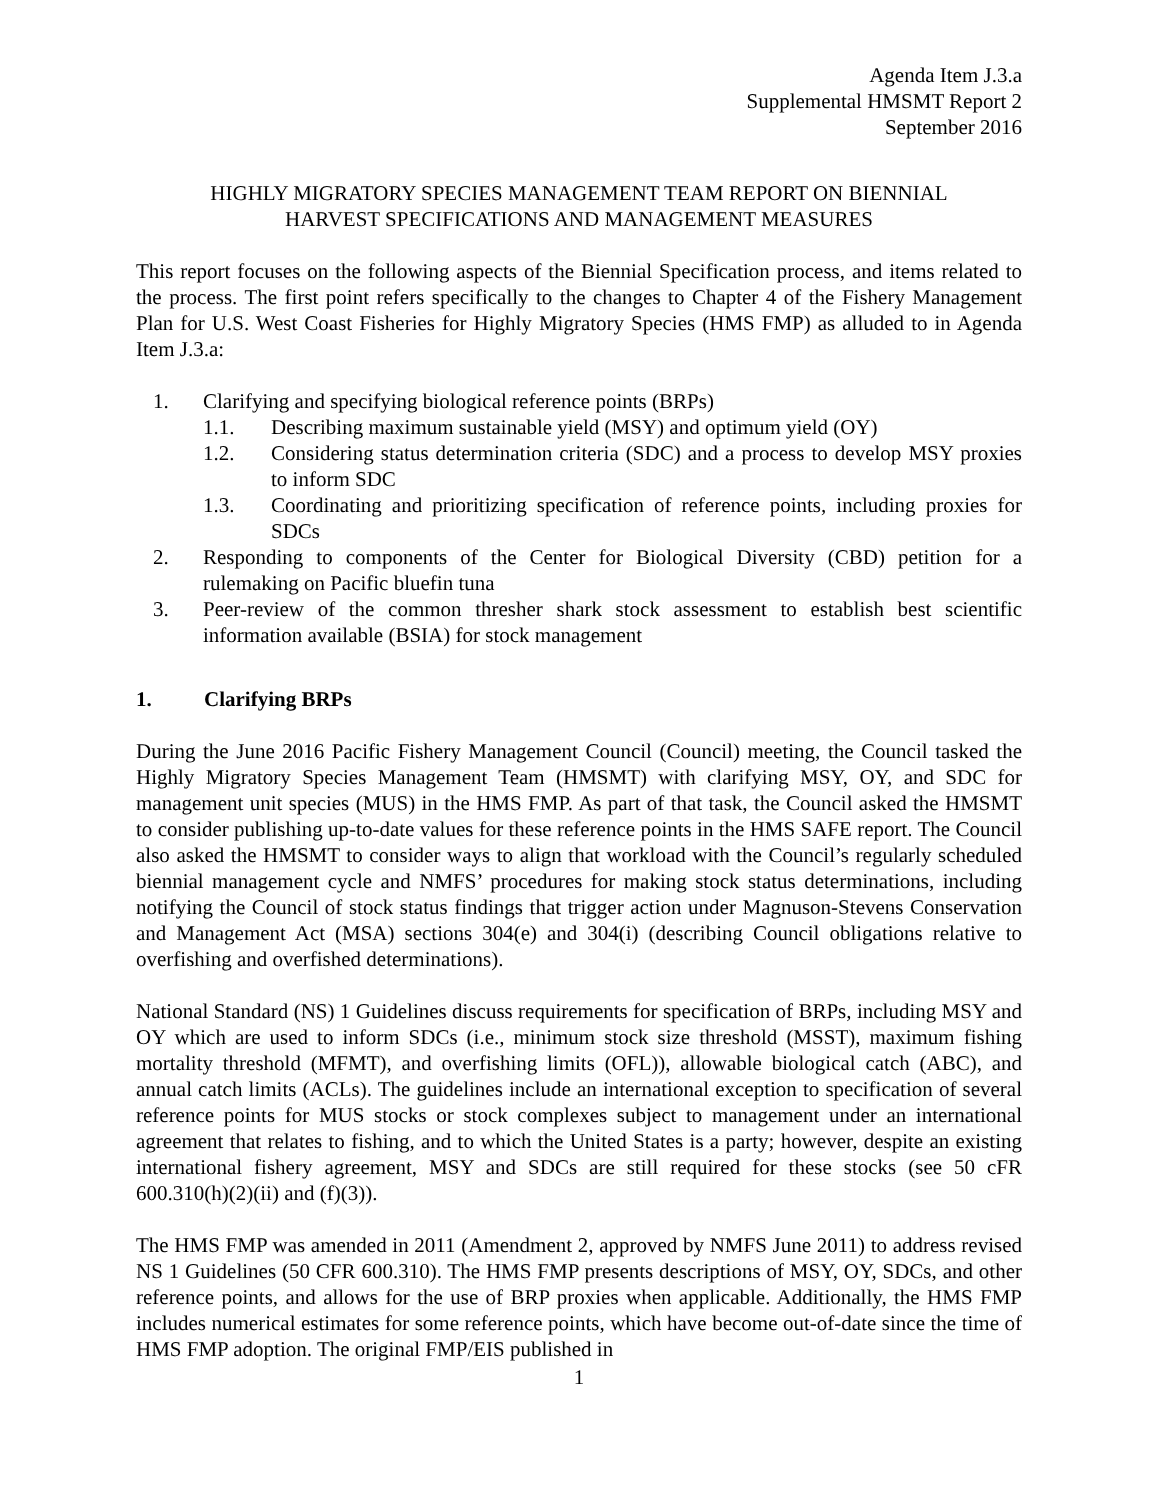Agenda Item J.3.a
Supplemental HMSMT Report 2
September 2016
HIGHLY MIGRATORY SPECIES MANAGEMENT TEAM REPORT ON BIENNIAL
HARVEST SPECIFICATIONS AND MANAGEMENT MEASURES
This report focuses on the following aspects of the Biennial Specification process, and items related to the process. The first point refers specifically to the changes to Chapter 4 of the Fishery Management Plan for U.S. West Coast Fisheries for Highly Migratory Species (HMS FMP) as alluded to in Agenda Item J.3.a:
1. Clarifying and specifying biological reference points (BRPs)
1.1. Describing maximum sustainable yield (MSY) and optimum yield (OY)
1.2. Considering status determination criteria (SDC) and a process to develop MSY proxies to inform SDC
1.3. Coordinating and prioritizing specification of reference points, including proxies for SDCs
2. Responding to components of the Center for Biological Diversity (CBD) petition for a rulemaking on Pacific bluefin tuna
3. Peer-review of the common thresher shark stock assessment to establish best scientific information available (BSIA) for stock management
1. Clarifying BRPs
During the June 2016 Pacific Fishery Management Council (Council) meeting, the Council tasked the Highly Migratory Species Management Team (HMSMT) with clarifying MSY, OY, and SDC for management unit species (MUS) in the HMS FMP. As part of that task, the Council asked the HMSMT to consider publishing up-to-date values for these reference points in the HMS SAFE report. The Council also asked the HMSMT to consider ways to align that workload with the Council’s regularly scheduled biennial management cycle and NMFS’ procedures for making stock status determinations, including notifying the Council of stock status findings that trigger action under Magnuson-Stevens Conservation and Management Act (MSA) sections 304(e) and 304(i) (describing Council obligations relative to overfishing and overfished determinations).
National Standard (NS) 1 Guidelines discuss requirements for specification of BRPs, including MSY and OY which are used to inform SDCs (i.e., minimum stock size threshold (MSST), maximum fishing mortality threshold (MFMT), and overfishing limits (OFL)), allowable biological catch (ABC), and annual catch limits (ACLs). The guidelines include an international exception to specification of several reference points for MUS stocks or stock complexes subject to management under an international agreement that relates to fishing, and to which the United States is a party; however, despite an existing international fishery agreement, MSY and SDCs are still required for these stocks (see 50 cFR 600.310(h)(2)(ii) and (f)(3)).
The HMS FMP was amended in 2011 (Amendment 2, approved by NMFS June 2011) to address revised NS 1 Guidelines (50 CFR 600.310). The HMS FMP presents descriptions of MSY, OY, SDCs, and other reference points, and allows for the use of BRP proxies when applicable. Additionally, the HMS FMP includes numerical estimates for some reference points, which have become out-of-date since the time of HMS FMP adoption. The original FMP/EIS published in
1